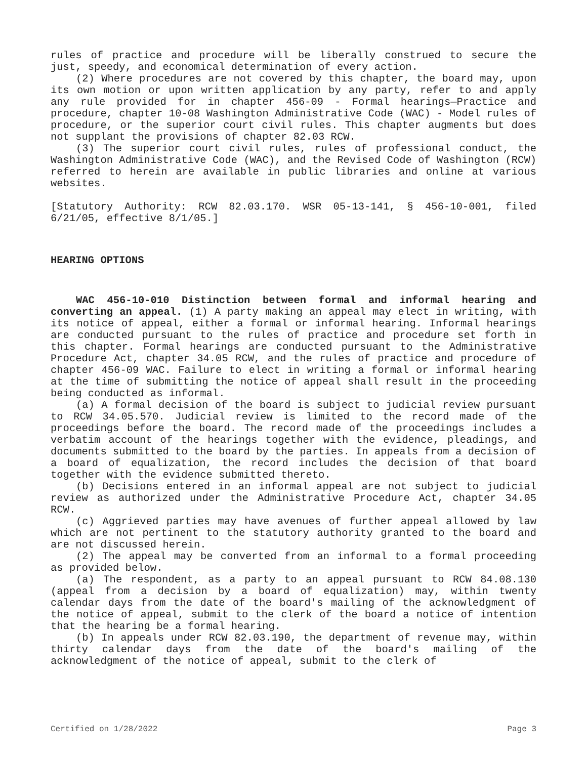rules of practice and procedure will be liberally construed to secure the just, speedy, and economical determination of every action.
(2) Where procedures are not covered by this chapter, the board may, upon its own motion or upon written application by any party, refer to and apply any rule provided for in chapter 456-09 - Formal hearings—Practice and procedure, chapter 10-08 Washington Administrative Code (WAC) - Model rules of procedure, or the superior court civil rules. This chapter augments but does not supplant the provisions of chapter 82.03 RCW.
(3) The superior court civil rules, rules of professional conduct, the Washington Administrative Code (WAC), and the Revised Code of Washington (RCW) referred to herein are available in public libraries and online at various websites.
[Statutory Authority: RCW 82.03.170. WSR 05-13-141, § 456-10-001, filed 6/21/05, effective 8/1/05.]
HEARING OPTIONS
WAC 456-10-010 Distinction between formal and informal hearing and converting an appeal. (1) A party making an appeal may elect in writing, with its notice of appeal, either a formal or informal hearing. Informal hearings are conducted pursuant to the rules of practice and procedure set forth in this chapter. Formal hearings are conducted pursuant to the Administrative Procedure Act, chapter 34.05 RCW, and the rules of practice and procedure of chapter 456-09 WAC. Failure to elect in writing a formal or informal hearing at the time of submitting the notice of appeal shall result in the proceeding being conducted as informal.
(a) A formal decision of the board is subject to judicial review pursuant to RCW 34.05.570. Judicial review is limited to the record made of the proceedings before the board. The record made of the proceedings includes a verbatim account of the hearings together with the evidence, pleadings, and documents submitted to the board by the parties. In appeals from a decision of a board of equalization, the record includes the decision of that board together with the evidence submitted thereto.
(b) Decisions entered in an informal appeal are not subject to judicial review as authorized under the Administrative Procedure Act, chapter 34.05 RCW.
(c) Aggrieved parties may have avenues of further appeal allowed by law which are not pertinent to the statutory authority granted to the board and are not discussed herein.
(2) The appeal may be converted from an informal to a formal proceeding as provided below.
(a) The respondent, as a party to an appeal pursuant to RCW 84.08.130 (appeal from a decision by a board of equalization) may, within twenty calendar days from the date of the board's mailing of the acknowledgment of the notice of appeal, submit to the clerk of the board a notice of intention that the hearing be a formal hearing.
(b) In appeals under RCW 82.03.190, the department of revenue may, within thirty calendar days from the date of the board's mailing of the acknowledgment of the notice of appeal, submit to the clerk of
Certified on 1/28/2022 Page 3